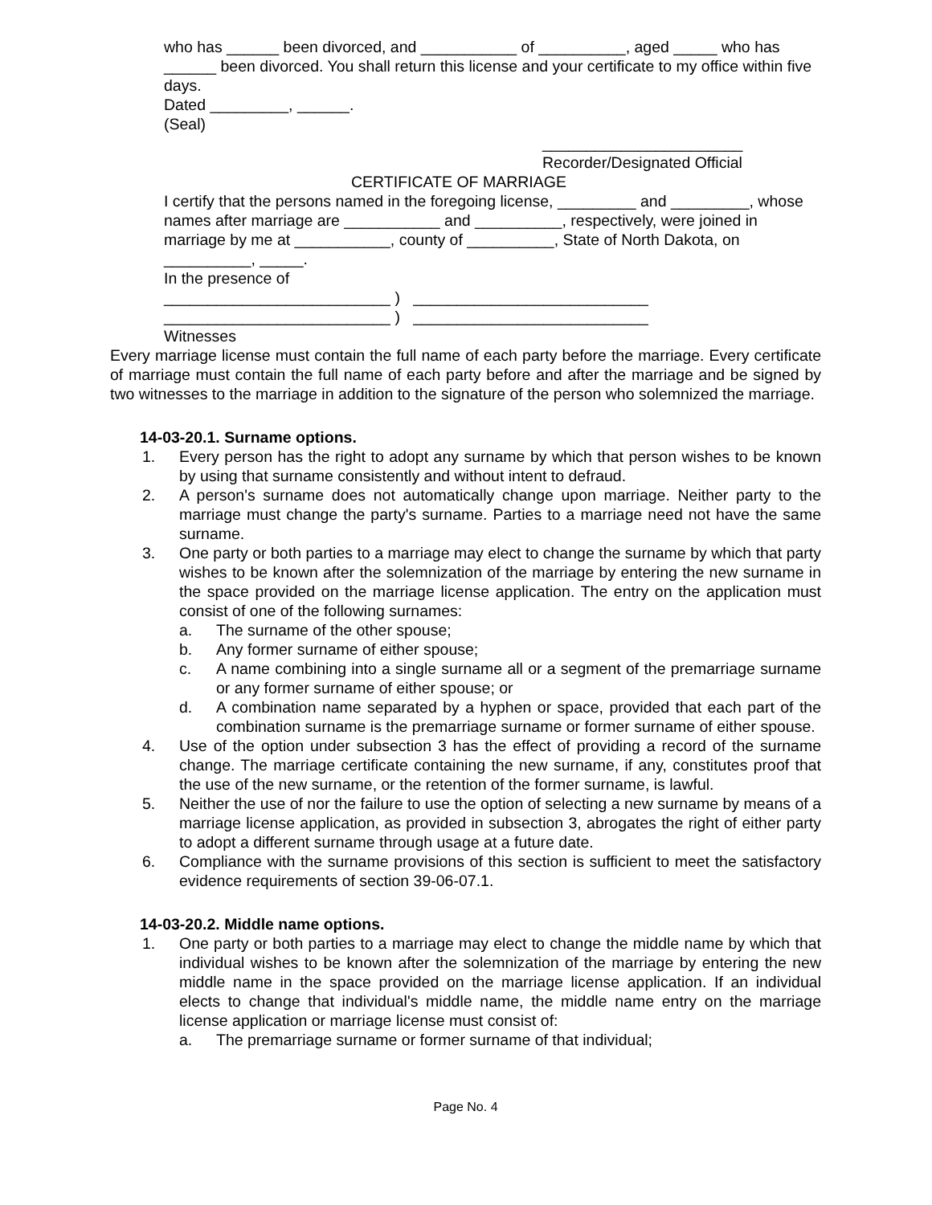who has ______ been divorced, and ___________ of __________, aged _____ who has ______ been divorced. You shall return this license and your certificate to my office within five days.
Dated _________, ______.
(Seal)
_______________________
Recorder/Designated Official
CERTIFICATE OF MARRIAGE
I certify that the persons named in the foregoing license, _________ and _________, whose names after marriage are ___________ and __________, respectively, were joined in marriage by me at ___________, county of __________, State of North Dakota, on __________, _____.
In the presence of
__________________________ ) ___________________________
__________________________ ) ___________________________
Witnesses
Every marriage license must contain the full name of each party before the marriage. Every certificate of marriage must contain the full name of each party before and after the marriage and be signed by two witnesses to the marriage in addition to the signature of the person who solemnized the marriage.
14-03-20.1. Surname options.
1. Every person has the right to adopt any surname by which that person wishes to be known by using that surname consistently and without intent to defraud.
2. A person's surname does not automatically change upon marriage. Neither party to the marriage must change the party's surname. Parties to a marriage need not have the same surname.
3. One party or both parties to a marriage may elect to change the surname by which that party wishes to be known after the solemnization of the marriage by entering the new surname in the space provided on the marriage license application. The entry on the application must consist of one of the following surnames:
a. The surname of the other spouse;
b. Any former surname of either spouse;
c. A name combining into a single surname all or a segment of the premarriage surname or any former surname of either spouse; or
d. A combination name separated by a hyphen or space, provided that each part of the combination surname is the premarriage surname or former surname of either spouse.
4. Use of the option under subsection 3 has the effect of providing a record of the surname change. The marriage certificate containing the new surname, if any, constitutes proof that the use of the new surname, or the retention of the former surname, is lawful.
5. Neither the use of nor the failure to use the option of selecting a new surname by means of a marriage license application, as provided in subsection 3, abrogates the right of either party to adopt a different surname through usage at a future date.
6. Compliance with the surname provisions of this section is sufficient to meet the satisfactory evidence requirements of section 39-06-07.1.
14-03-20.2. Middle name options.
1. One party or both parties to a marriage may elect to change the middle name by which that individual wishes to be known after the solemnization of the marriage by entering the new middle name in the space provided on the marriage license application. If an individual elects to change that individual's middle name, the middle name entry on the marriage license application or marriage license must consist of:
a. The premarriage surname or former surname of that individual;
Page No. 4